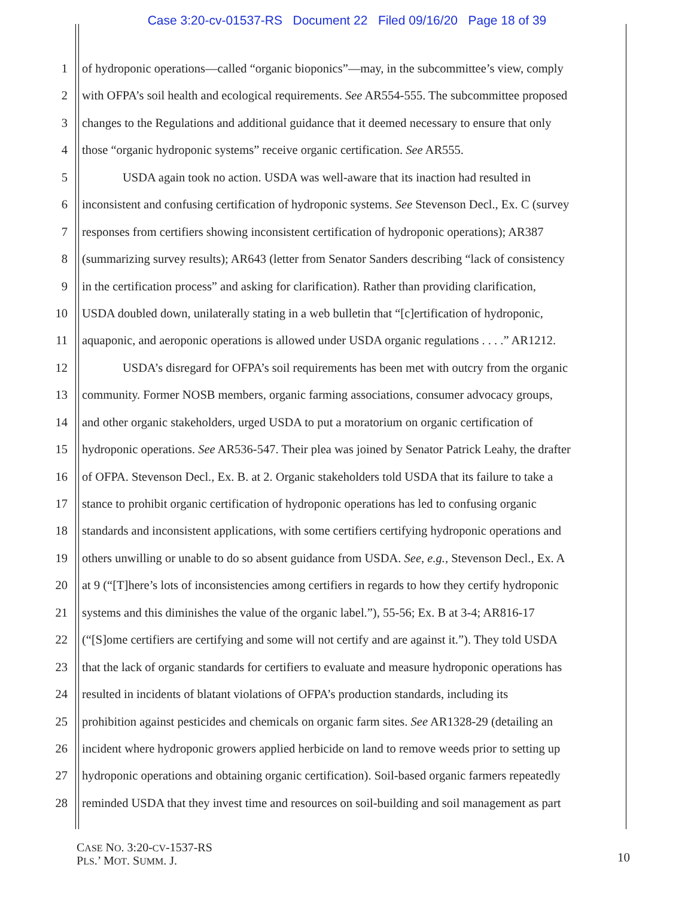Case 3:20-cv-01537-RS Document 22 Filed 09/16/20 Page 18 of 39
1 of hydroponic operations—called “organic bioponics”—may, in the subcommittee’s view, comply
2 with OFPA’s soil health and ecological requirements. See AR554-555. The subcommittee proposed
3 changes to the Regulations and additional guidance that it deemed necessary to ensure that only
4 those “organic hydroponic systems” receive organic certification. See AR555.
5 USDA again took no action. USDA was well-aware that its inaction had resulted in
6 inconsistent and confusing certification of hydroponic systems. See Stevenson Decl., Ex. C (survey
7 responses from certifiers showing inconsistent certification of hydroponic operations); AR387
8 (summarizing survey results); AR643 (letter from Senator Sanders describing “lack of consistency
9 in the certification process” and asking for clarification). Rather than providing clarification,
10 USDA doubled down, unilaterally stating in a web bulletin that “[c]ertification of hydroponic,
11 aquaponic, and aeroponic operations is allowed under USDA organic regulations . . . .” AR1212.
12 USDA’s disregard for OFPA’s soil requirements has been met with outcry from the organic
13 community. Former NOSB members, organic farming associations, consumer advocacy groups,
14 and other organic stakeholders, urged USDA to put a moratorium on organic certification of
15 hydroponic operations. See AR536-547. Their plea was joined by Senator Patrick Leahy, the drafter
16 of OFPA. Stevenson Decl., Ex. B. at 2. Organic stakeholders told USDA that its failure to take a
17 stance to prohibit organic certification of hydroponic operations has led to confusing organic
18 standards and inconsistent applications, with some certifiers certifying hydroponic operations and
19 others unwilling or unable to do so absent guidance from USDA. See, e.g., Stevenson Decl., Ex. A
20 at 9 (“[T]here’s lots of inconsistencies among certifiers in regards to how they certify hydroponic
21 systems and this diminishes the value of the organic label.”), 55-56; Ex. B at 3-4; AR816-17
22 (“[S]ome certifiers are certifying and some will not certify and are against it.”). They told USDA
23 that the lack of organic standards for certifiers to evaluate and measure hydroponic operations has
24 resulted in incidents of blatant violations of OFPA’s production standards, including its
25 prohibition against pesticides and chemicals on organic farm sites. See AR1328-29 (detailing an
26 incident where hydroponic growers applied herbicide on land to remove weeds prior to setting up
27 hydroponic operations and obtaining organic certification). Soil-based organic farmers repeatedly
28 reminded USDA that they invest time and resources on soil-building and soil management as part
CASE NO. 3:20-CV-1537-RS
PLS.’ MOT. SUMM. J.
10